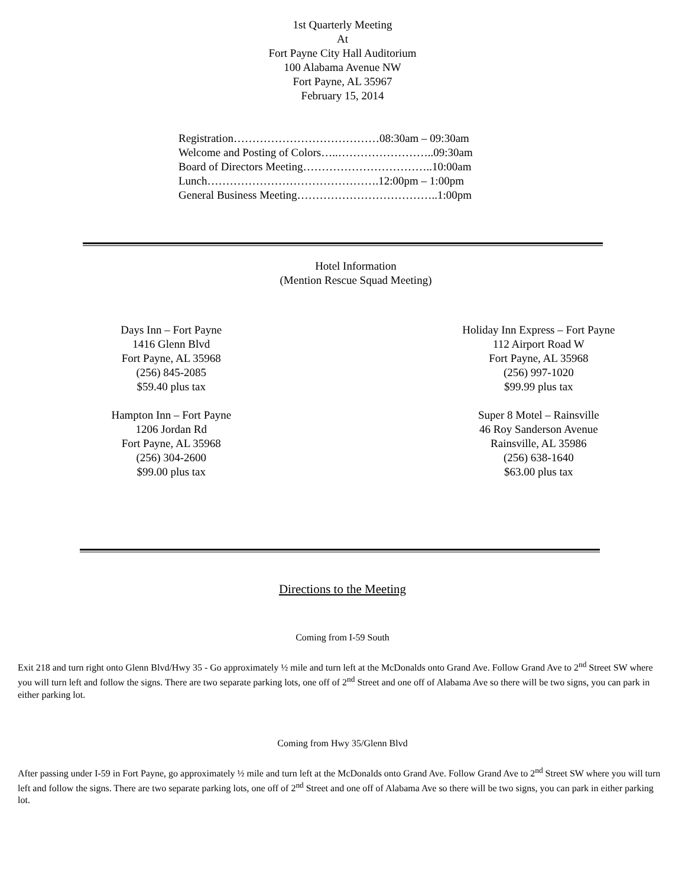1st Quarterly Meeting
At
Fort Payne City Hall Auditorium
100 Alabama Avenue NW
Fort Payne, AL 35967
February 15, 2014
Registration…………………………………08:30am – 09:30am
Welcome and Posting of Colors…..……………………..09:30am
Board of Directors Meeting……………………………..10:00am
Lunch……………………………………….12:00pm – 1:00pm
General Business Meeting………………………………..1:00pm
Hotel Information
(Mention Rescue Squad Meeting)
Days Inn – Fort Payne
1416 Glenn Blvd
Fort Payne, AL 35968
(256) 845-2085
$59.40 plus tax
Hampton Inn – Fort Payne
1206 Jordan Rd
Fort Payne, AL 35968
(256) 304-2600
$99.00 plus tax
Holiday Inn Express – Fort Payne
112 Airport Road W
Fort Payne, AL 35968
(256) 997-1020
$99.99 plus tax
Super 8 Motel – Rainsville
46 Roy Sanderson Avenue
Rainsville, AL 35986
(256) 638-1640
$63.00 plus tax
Directions to the Meeting
Coming from I-59 South
Exit 218 and turn right onto Glenn Blvd/Hwy 35 - Go approximately ½ mile and turn left at the McDonalds onto Grand Ave. Follow Grand Ave to 2<sup>nd</sup> Street SW where you will turn left and follow the signs. There are two separate parking lots, one off of 2<sup>nd</sup> Street and one off of Alabama Ave so there will be two signs, you can park in either parking lot.
Coming from Hwy 35/Glenn Blvd
After passing under I-59 in Fort Payne, go approximately ½ mile and turn left at the McDonalds onto Grand Ave. Follow Grand Ave to 2<sup>nd</sup> Street SW where you will turn left and follow the signs. There are two separate parking lots, one off of 2<sup>nd</sup> Street and one off of Alabama Ave so there will be two signs, you can park in either parking lot.